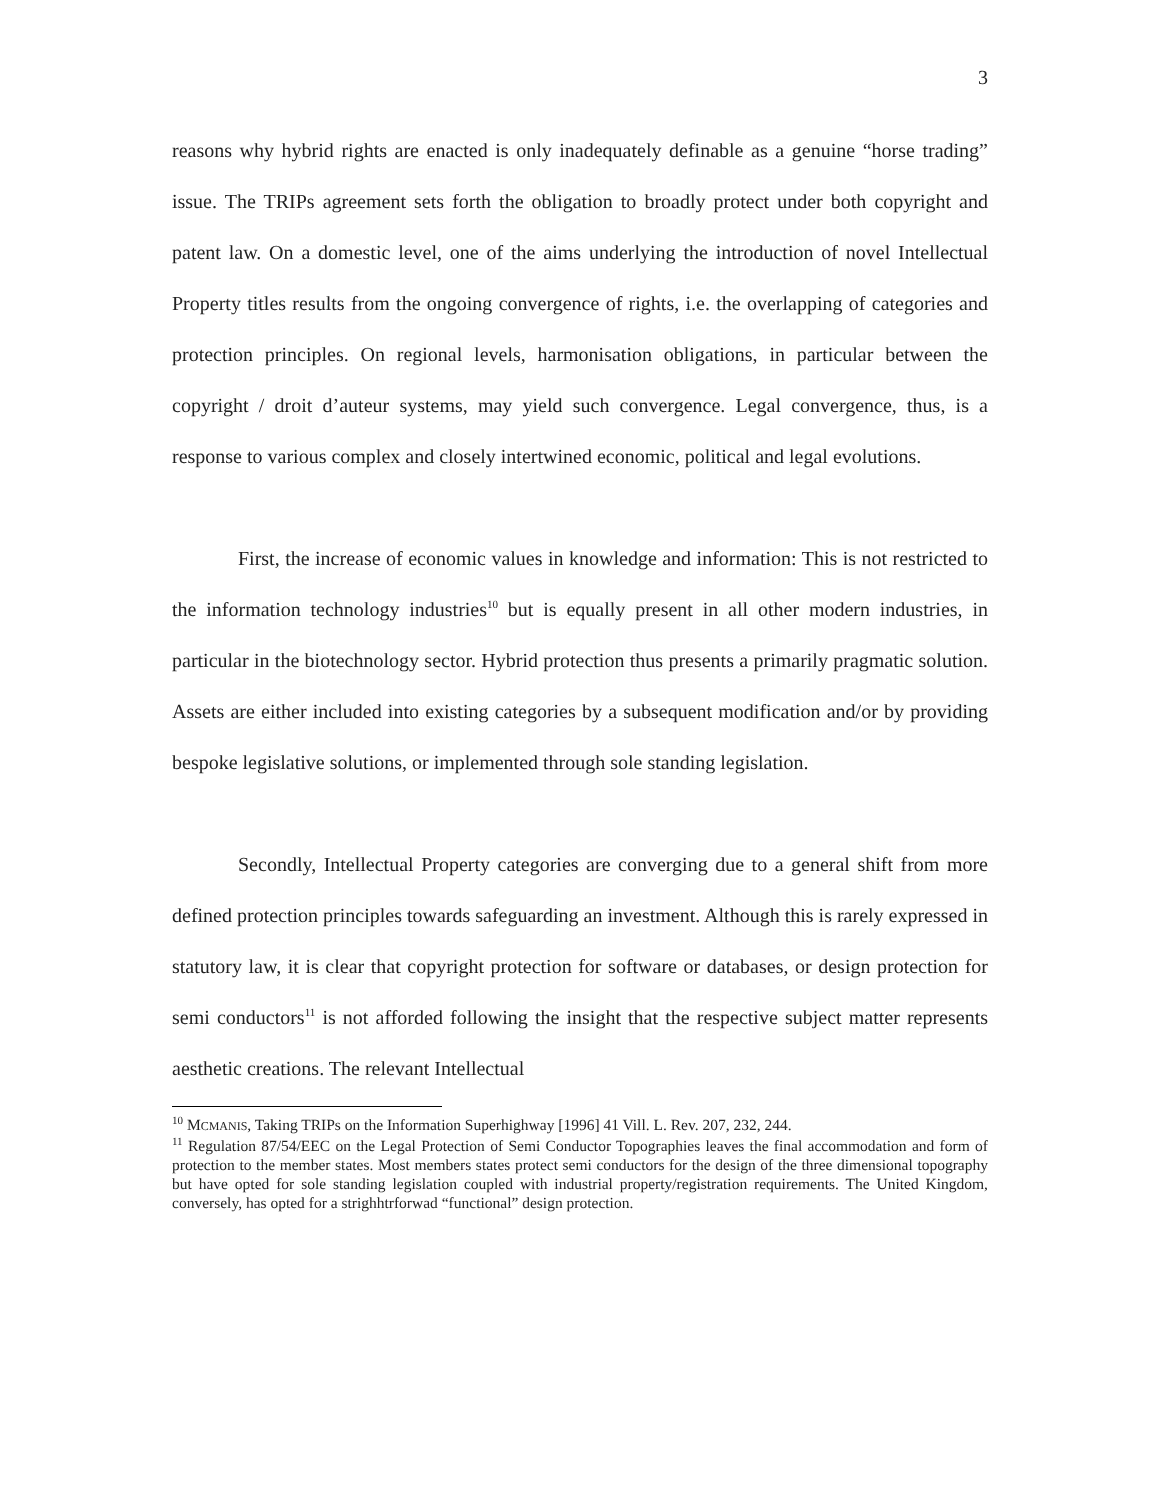3
reasons why hybrid rights are enacted is only inadequately definable as a genuine “horse trading” issue. The TRIPs agreement sets forth the obligation to broadly protect under both copyright and patent law. On a domestic level, one of the aims underlying the introduction of novel Intellectual Property titles results from the ongoing convergence of rights, i.e. the overlapping of categories and protection principles. On regional levels, harmonisation obligations, in particular between the copyright / droit d’auteur systems, may yield such convergence. Legal convergence, thus, is a response to various complex and closely intertwined economic, political and legal evolutions.
First, the increase of economic values in knowledge and information: This is not restricted to the information technology industries<sup>10</sup> but is equally present in all other modern industries, in particular in the biotechnology sector. Hybrid protection thus presents a primarily pragmatic solution. Assets are either included into existing categories by a subsequent modification and/or by providing bespoke legislative solutions, or implemented through sole standing legislation.
Secondly, Intellectual Property categories are converging due to a general shift from more defined protection principles towards safeguarding an investment. Although this is rarely expressed in statutory law, it is clear that copyright protection for software or databases, or design protection for semi conductors<sup>11</sup> is not afforded following the insight that the respective subject matter represents aesthetic creations. The relevant Intellectual
<sup>10</sup> MCMANIS, Taking TRIPs on the Information Superhighway [1996] 41 Vill. L. Rev. 207, 232, 244.
<sup>11</sup> Regulation 87/54/EEC on the Legal Protection of Semi Conductor Topographies leaves the final accommodation and form of protection to the member states. Most members states protect semi conductors for the design of the three dimensional topography but have opted for sole standing legislation coupled with industrial property/registration requirements. The United Kingdom, conversely, has opted for a strighhtrforwad “functional” design protection.